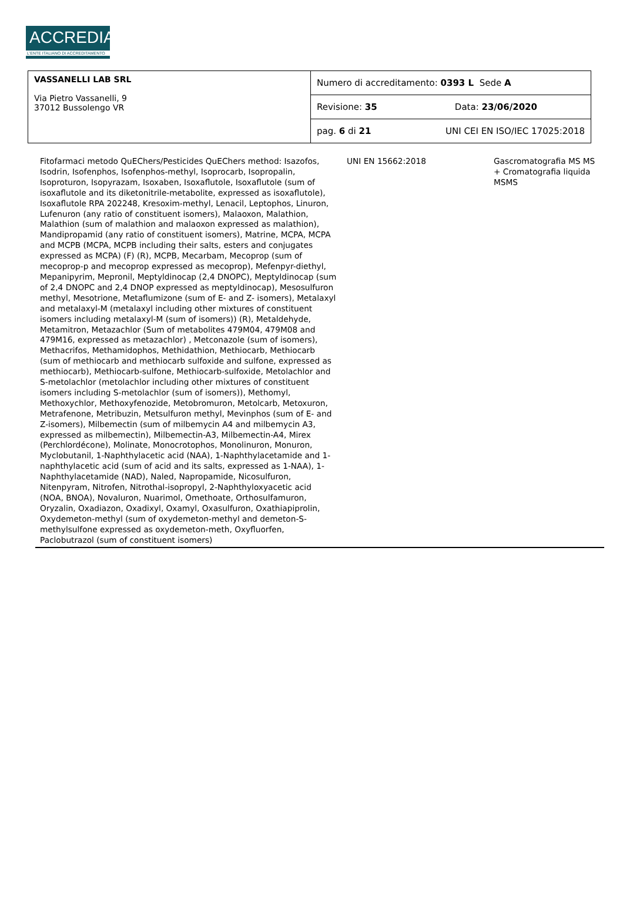ACCREDIA
L'ENTE ITALIANO DI ACCREDITAMENTO
| VASSANELLI LAB SRL Via Pietro Vassanelli, 9 37012 Bussolengo VR | Numero di accreditamento: 0393 L Sede A | |
| | Revisione: 35 | Data: 23/06/2020 |
| | pag. 6 di 21 | UNI CEI EN ISO/IEC 17025:2018 |
| Fitofarmaci metodo QuEChers/Pesticides QuEChers method: Isazofos, Isodrin, Isofenphos, Isofenphos-methyl, Isoprocarb, Isopropalin, Isoproturon, Isopyrazam, Isoxaben, Isoxaflutole, Isoxaflutole (sum of isoxaflutole and its diketonitrile-metabolite, expressed as isoxaflutole), Isoxaflutole RPA 202248, Kresoxim-methyl, Lenacil, Leptophos, Linuron, Lufenuron (any ratio of constituent isomers), Malaoxon, Malathion, Malathion (sum of malathion and malaoxon expressed as malathion), Mandipropamid (any ratio of constituent isomers), Matrine, MCPA, MCPA and MCPB (MCPA, MCPB including their salts, esters and conjugates expressed as MCPA) (F) (R), MCPB, Mecarbam, Mecoprop (sum of mecoprop-p and mecoprop expressed as mecoprop), Mefenpyr-diethyl, Mepanipyrim, Mepronil, Meptyldinocap (2,4 DNOPC), Meptyldinocap (sum of 2,4 DNOPC and 2,4 DNOP expressed as meptyldinocap), Mesosulfuron methyl, Mesotrione, Metaflumizone (sum of E- and Z- isomers), Metalaxyl and metalaxyl-M (metalaxyl including other mixtures of constituent isomers including metalaxyl-M (sum of isomers)) (R), Metaldehyde, Metamitron, Metazachlor (Sum of metabolites 479M04, 479M08 and 479M16, expressed as metazachlor) , Metconazole (sum of isomers), Methacrifos, Methamidophos, Methidathion, Methiocarb, Methiocarb (sum of methiocarb and methiocarb sulfoxide and sulfone, expressed as methiocarb), Methiocarb-sulfone, Methiocarb-sulfoxide, Metolachlor and S-metolachlor (metolachlor including other mixtures of constituent isomers including S-metolachlor (sum of isomers)), Methomyl, Methoxychlor, Methoxyfenozide, Metobromuron, Metolcarb, Metoxuron, Metrafenone, Metribuzin, Metsulfuron methyl, Mevinphos (sum of E- and Z-isomers), Milbemectin (sum of milbemycin A4 and milbemycin A3, expressed as milbemectin), Milbemectin-A3, Milbemectin-A4, Mirex (Perchlordécone), Molinate, Monocrotophos, Monolinuron, Monuron, Myclobutanil, 1-Naphthylacetic acid (NAA), 1-Naphthylacetamide and 1-naphthylacetic acid (sum of acid and its salts, expressed as 1-NAA), 1-Naphthylacetamide (NAD), Naled, Napropamide, Nicosulfuron, Nitenpyram, Nitrofen, Nitrothal-isopropyl, 2-Naphthyloxyacetic acid (NOA, BNOA), Novaluron, Nuarimol, Omethoate, Orthosulfamuron, Oryzalin, Oxadiazon, Oxadixyl, Oxamyl, Oxasulfuron, Oxathiapiprolin, Oxydemeton-methyl (sum of oxydemeton-methyl and demeton-S-methylsulfone expressed as oxydemeton-meth, Oxyfluorfen, Paclobutrazol (sum of constituent isomers) | UNI EN 15662:2018 | Gascromatografia MS MS + Cromatografia liquida MSMS |